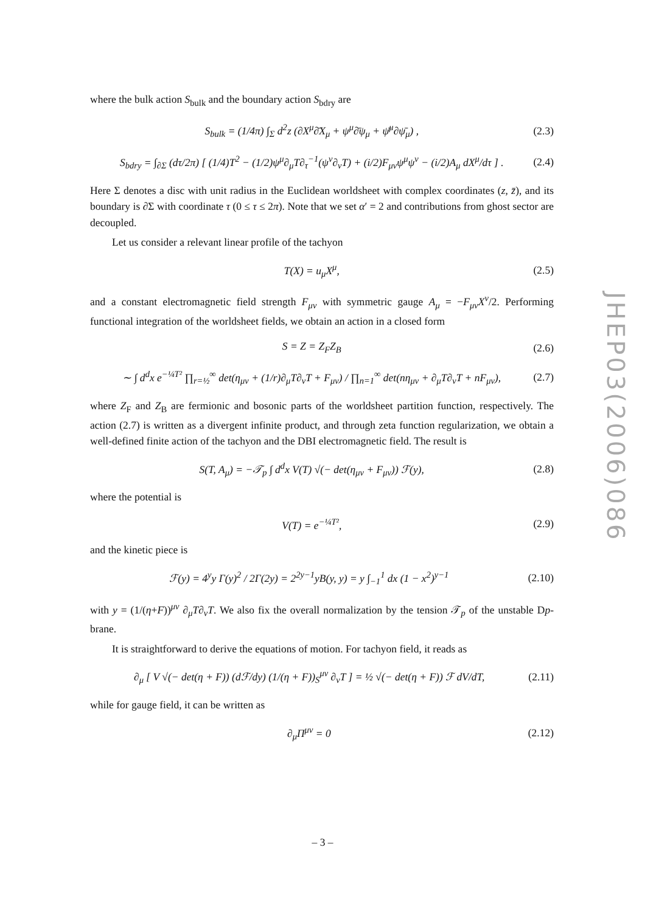where the bulk action S<sub>bulk</sub> and the boundary action S<sub>bdry</sub> are
S<sub>bulk</sub> = (1/4π) ∫<sub>Σ</sub> d<sup>2</sup>z (∂X<sup>μ</sup>∂̄X<sub>μ</sub> + ψ<sup>μ</sup>∂̄ψ<sub>μ</sub> + ψ̄<sup>μ</sup>∂ψ̄<sub>μ</sub>) , (2.3)
S<sub>bdry</sub> = ∫<sub>∂Σ</sub> (dτ/2π) [ (1/4)T<sup>2</sup> − (1/2)ψ<sup>μ</sup>∂<sub>μ</sub>T∂<sub>τ</sub><sup>−1</sup>(ψ<sup>ν</sup>∂<sub>ν</sub>T) + (i/2)F<sub>μν</sub>ψ<sup>μ</sup>ψ<sup>ν</sup> − (i/2)A<sub>μ</sub> dX<sup>μ</sup>/dτ ] . (2.4)
Here Σ denotes a disc with unit radius in the Euclidean worldsheet with complex coordinates (z, z̄), and its boundary is ∂Σ with coordinate τ (0 ≤ τ ≤ 2π). Note that we set α′ = 2 and contributions from ghost sector are decoupled.
Let us consider a relevant linear profile of the tachyon
T(X) = u<sub>μ</sub>X<sup>μ</sup>, (2.5)
and a constant electromagnetic field strength F<sub>μν</sub> with symmetric gauge A<sub>μ</sub> = −F<sub>μν</sub>X<sup>ν</sup>/2. Performing functional integration of the worldsheet fields, we obtain an action in a closed form
S = Z = Z<sub>F</sub>Z<sub>B</sub> (2.6)
∼ ∫ d<sup>d</sup>x e<sup>−¼T²</sup> ∏<sub>r=½</sub><sup>∞</sup> det(η<sub>μν</sub> + (1/r)∂<sub>μ</sub>T∂<sub>ν</sub>T + F<sub>μν</sub>) / ∏<sub>n=1</sub><sup>∞</sup> det(nη<sub>μν</sub> + ∂<sub>μ</sub>T∂<sub>ν</sub>T + nF<sub>μν</sub>), (2.7)
where Z<sub>F</sub> and Z<sub>B</sub> are fermionic and bosonic parts of the worldsheet partition function, respectively. The action (2.7) is written as a divergent infinite product, and through zeta function regularization, we obtain a well-defined finite action of the tachyon and the DBI electromagnetic field. The result is
S(T, A<sub>μ</sub>) = −𝒯<sub>p</sub> ∫ d<sup>d</sup>x V(T) √(− det(η<sub>μν</sub> + F<sub>μν</sub>)) ℱ(y), (2.8)
where the potential is
V(T) = e<sup>−¼T²</sup>, (2.9)
and the kinetic piece is
ℱ(y) = 4<sup>y</sup>y Γ(y)<sup>2</sup> / 2Γ(2y) = 2<sup>2y−1</sup>yB(y, y) = y ∫<sub>−1</sub><sup>1</sup> dx (1 − x<sup>2</sup>)<sup>y−1</sup> (2.10)
with y = (1/(η+F))<sup>μν</sup> ∂<sub>μ</sub>T∂<sub>ν</sub>T. We also fix the overall normalization by the tension 𝒯<sub>p</sub> of the unstable Dp-brane.
It is straightforward to derive the equations of motion. For tachyon field, it reads as
∂<sub>μ</sub> [ V √(− det(η + F)) (dℱ/dy) (1/(η + F))<sub>S</sub><sup>μν</sup> ∂<sub>ν</sub>T ] = ½ √(− det(η + F)) ℱ dV/dT, (2.11)
while for gauge field, it can be written as
∂<sub>μ</sub>Π<sup>μν</sup> = 0 (2.12)
JHEP03(2006)086
– 3 –